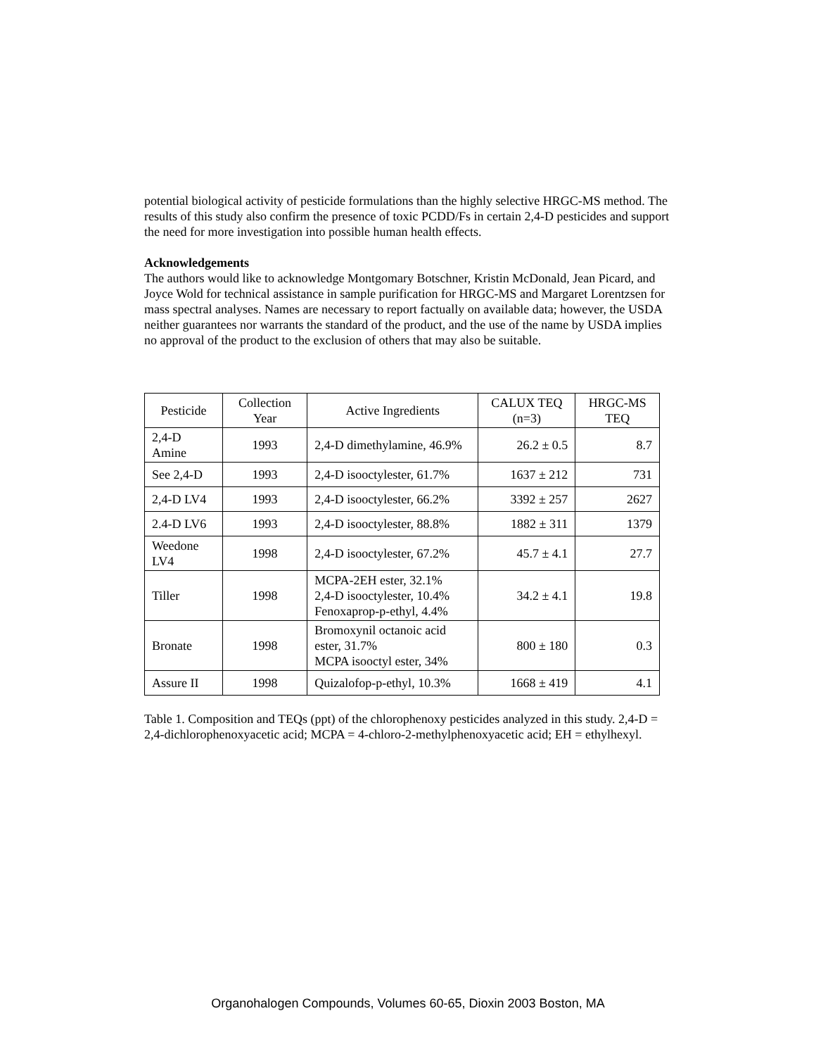potential biological activity of pesticide formulations than the highly selective HRGC-MS method. The results of this study also confirm the presence of toxic PCDD/Fs in certain 2,4-D pesticides and support the need for more investigation into possible human health effects.
Acknowledgements
The authors would like to acknowledge Montgomary Botschner, Kristin McDonald, Jean Picard, and Joyce Wold for technical assistance in sample purification for HRGC-MS and Margaret Lorentzsen for mass spectral analyses. Names are necessary to report factually on available data; however, the USDA neither guarantees nor warrants the standard of the product, and the use of the name by USDA implies no approval of the product to the exclusion of others that may also be suitable.
| Pesticide | Collection Year | Active Ingredients | CALUX TEQ (n=3) | HRGC-MS TEQ |
| --- | --- | --- | --- | --- |
| 2,4-D Amine | 1993 | 2,4-D dimethylamine, 46.9% | 26.2 ± 0.5 | 8.7 |
| See 2,4-D | 1993 | 2,4-D isooctylester, 61.7% | 1637 ± 212 | 731 |
| 2,4-D LV4 | 1993 | 2,4-D isooctylester, 66.2% | 3392 ± 257 | 2627 |
| 2.4-D LV6 | 1993 | 2,4-D isooctylester, 88.8% | 1882 ± 311 | 1379 |
| Weedone LV4 | 1998 | 2,4-D isooctylester, 67.2% | 45.7 ± 4.1 | 27.7 |
| Tiller | 1998 | MCPA-2EH ester, 32.1% 2,4-D isooctylester, 10.4% Fenoxaprop-p-ethyl, 4.4% | 34.2 ± 4.1 | 19.8 |
| Bronate | 1998 | Bromoxynil octanoic acid ester, 31.7% MCPA isooctyl ester, 34% | 800 ± 180 | 0.3 |
| Assure II | 1998 | Quizalofop-p-ethyl, 10.3% | 1668 ± 419 | 4.1 |
Table 1. Composition and TEQs (ppt) of the chlorophenoxy pesticides analyzed in this study. 2,4-D = 2,4-dichlorophenoxyacetic acid; MCPA = 4-chloro-2-methylphenoxyacetic acid; EH = ethylhexyl.
Organohalogen Compounds, Volumes 60-65, Dioxin 2003 Boston, MA